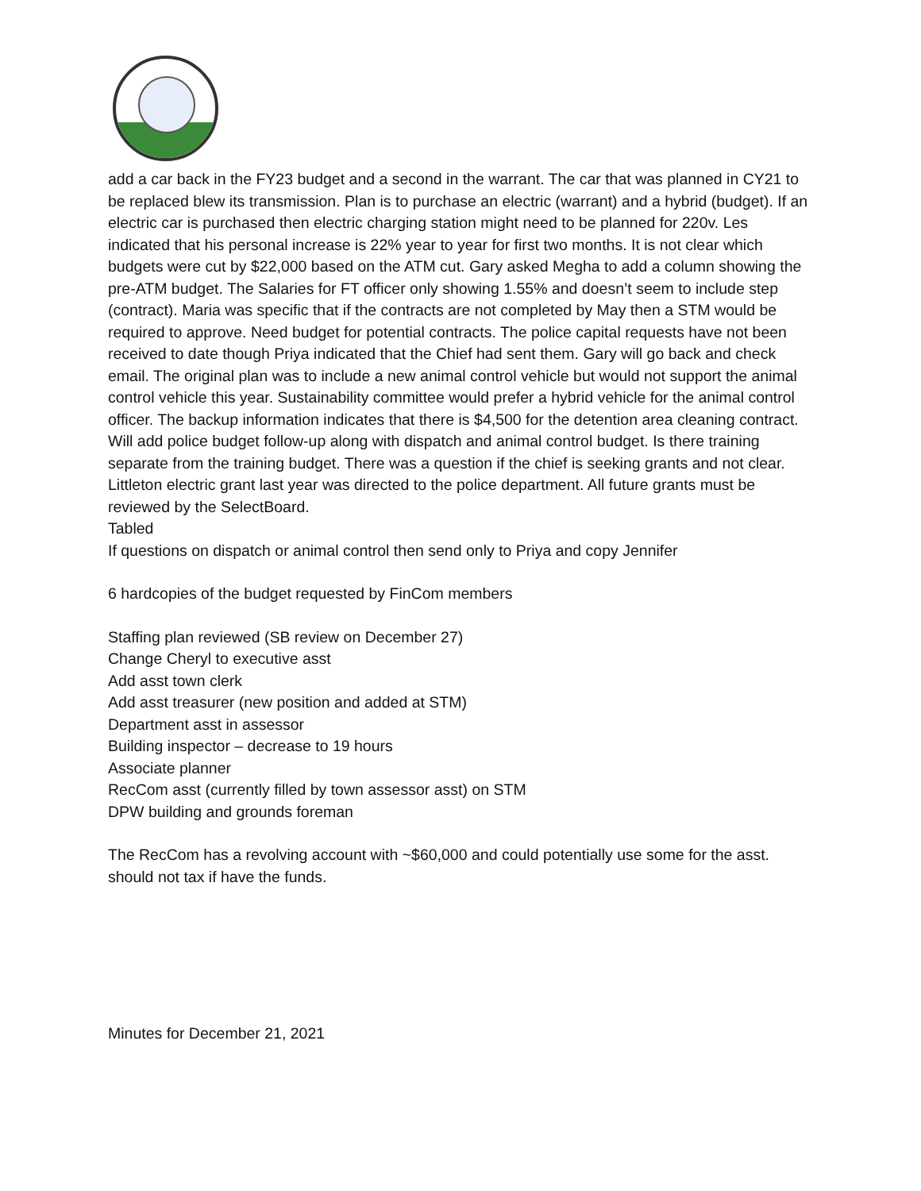add a car back in the FY23 budget and a second in the warrant. The car that was planned in CY21 to be replaced blew its transmission. Plan is to purchase an electric (warrant) and a hybrid (budget). If an electric car is purchased then electric charging station might need to be planned for 220v. Les indicated that his personal increase is 22% year to year for first two months. It is not clear which budgets were cut by $22,000 based on the ATM cut. Gary asked Megha to add a column showing the pre-ATM budget. The Salaries for FT officer only showing 1.55% and doesn’t seem to include step (contract). Maria was specific that if the contracts are not completed by May then a STM would be required to approve. Need budget for potential contracts. The police capital requests have not been received to date though Priya indicated that the Chief had sent them. Gary will go back and check email. The original plan was to include a new animal control vehicle but would not support the animal control vehicle this year. Sustainability committee would prefer a hybrid vehicle for the animal control officer. The backup information indicates that there is $4,500 for the detention area cleaning contract. Will add police budget follow-up along with dispatch and animal control budget. Is there training separate from the training budget. There was a question if the chief is seeking grants and not clear. Littleton electric grant last year was directed to the police department. All future grants must be reviewed by the SelectBoard.
Tabled
If questions on dispatch or animal control then send only to Priya and copy Jennifer
6 hardcopies of the budget requested by FinCom members
Staffing plan reviewed (SB review on December 27)
Change Cheryl to executive asst
Add asst town clerk
Add asst treasurer (new position and added at STM)
Department asst in assessor
Building inspector – decrease to 19 hours
Associate planner
RecCom asst (currently filled by town assessor asst) on STM
DPW building and grounds foreman
The RecCom has a revolving account with ~$60,000 and could potentially use some for the asst. should not tax if have the funds.
Minutes for December 21, 2021